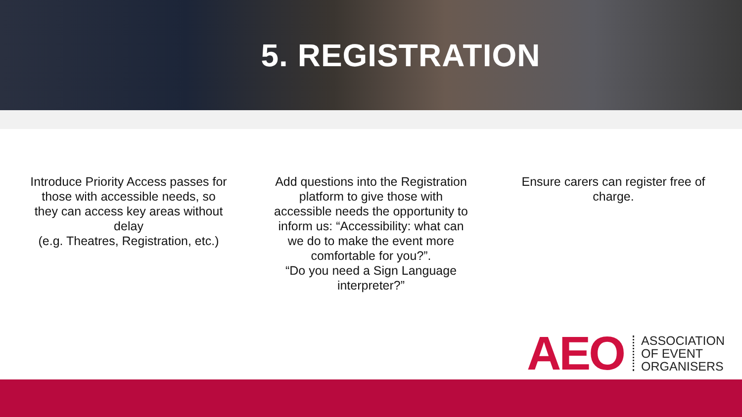5. REGISTRATION
Introduce Priority Access passes for those with accessible needs, so they can access key areas without delay
(e.g. Theatres, Registration, etc.)
Add questions into the Registration platform to give those with accessible needs the opportunity to inform us: “Accessibility: what can we do to make the event more comfortable for you?”.
“Do you need a Sign Language interpreter?”
Ensure carers can register free of charge.
AEO ASSOCIATION
OF EVENT
ORGANISERS